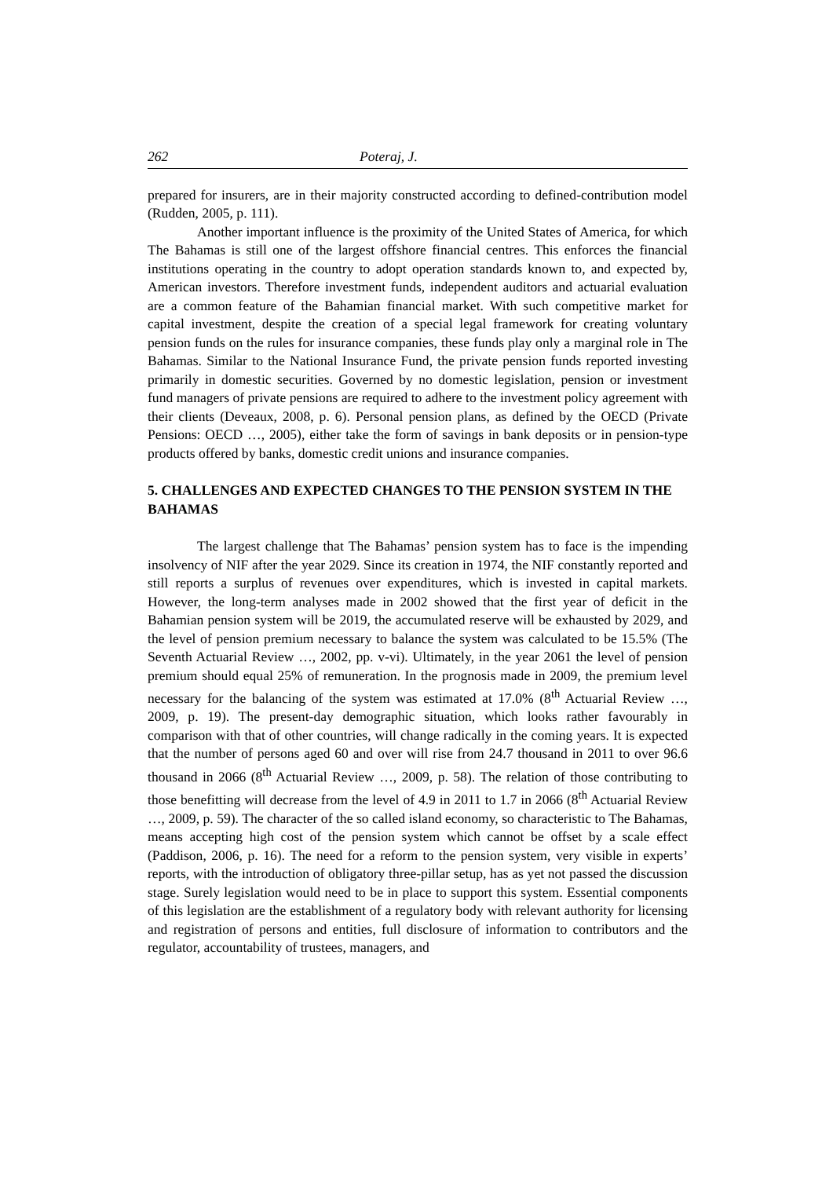262 Poteraj, J.
prepared for insurers, are in their majority constructed according to defined-contribution model (Rudden, 2005, p. 111).
Another important influence is the proximity of the United States of America, for which The Bahamas is still one of the largest offshore financial centres. This enforces the financial institutions operating in the country to adopt operation standards known to, and expected by, American investors. Therefore investment funds, independent auditors and actuarial evaluation are a common feature of the Bahamian financial market. With such competitive market for capital investment, despite the creation of a special legal framework for creating voluntary pension funds on the rules for insurance companies, these funds play only a marginal role in The Bahamas. Similar to the National Insurance Fund, the private pension funds reported investing primarily in domestic securities. Governed by no domestic legislation, pension or investment fund managers of private pensions are required to adhere to the investment policy agreement with their clients (Deveaux, 2008, p. 6). Personal pension plans, as defined by the OECD (Private Pensions: OECD …, 2005), either take the form of savings in bank deposits or in pension-type products offered by banks, domestic credit unions and insurance companies.
5. CHALLENGES AND EXPECTED CHANGES TO THE PENSION SYSTEM IN THE BAHAMAS
The largest challenge that The Bahamas’ pension system has to face is the impending insolvency of NIF after the year 2029. Since its creation in 1974, the NIF constantly reported and still reports a surplus of revenues over expenditures, which is invested in capital markets. However, the long-term analyses made in 2002 showed that the first year of deficit in the Bahamian pension system will be 2019, the accumulated reserve will be exhausted by 2029, and the level of pension premium necessary to balance the system was calculated to be 15.5% (The Seventh Actuarial Review …, 2002, pp. v-vi). Ultimately, in the year 2061 the level of pension premium should equal 25% of remuneration. In the prognosis made in 2009, the premium level necessary for the balancing of the system was estimated at 17.0% (8<sup>th</sup> Actuarial Review …, 2009, p. 19). The present-day demographic situation, which looks rather favourably in comparison with that of other countries, will change radically in the coming years. It is expected that the number of persons aged 60 and over will rise from 24.7 thousand in 2011 to over 96.6 thousand in 2066 (8<sup>th</sup> Actuarial Review …, 2009, p. 58). The relation of those contributing to those benefitting will decrease from the level of 4.9 in 2011 to 1.7 in 2066 (8<sup>th</sup> Actuarial Review …, 2009, p. 59). The character of the so called island economy, so characteristic to The Bahamas, means accepting high cost of the pension system which cannot be offset by a scale effect (Paddison, 2006, p. 16). The need for a reform to the pension system, very visible in experts’ reports, with the introduction of obligatory three-pillar setup, has as yet not passed the discussion stage. Surely legislation would need to be in place to support this system. Essential components of this legislation are the establishment of a regulatory body with relevant authority for licensing and registration of persons and entities, full disclosure of information to contributors and the regulator, accountability of trustees, managers, and